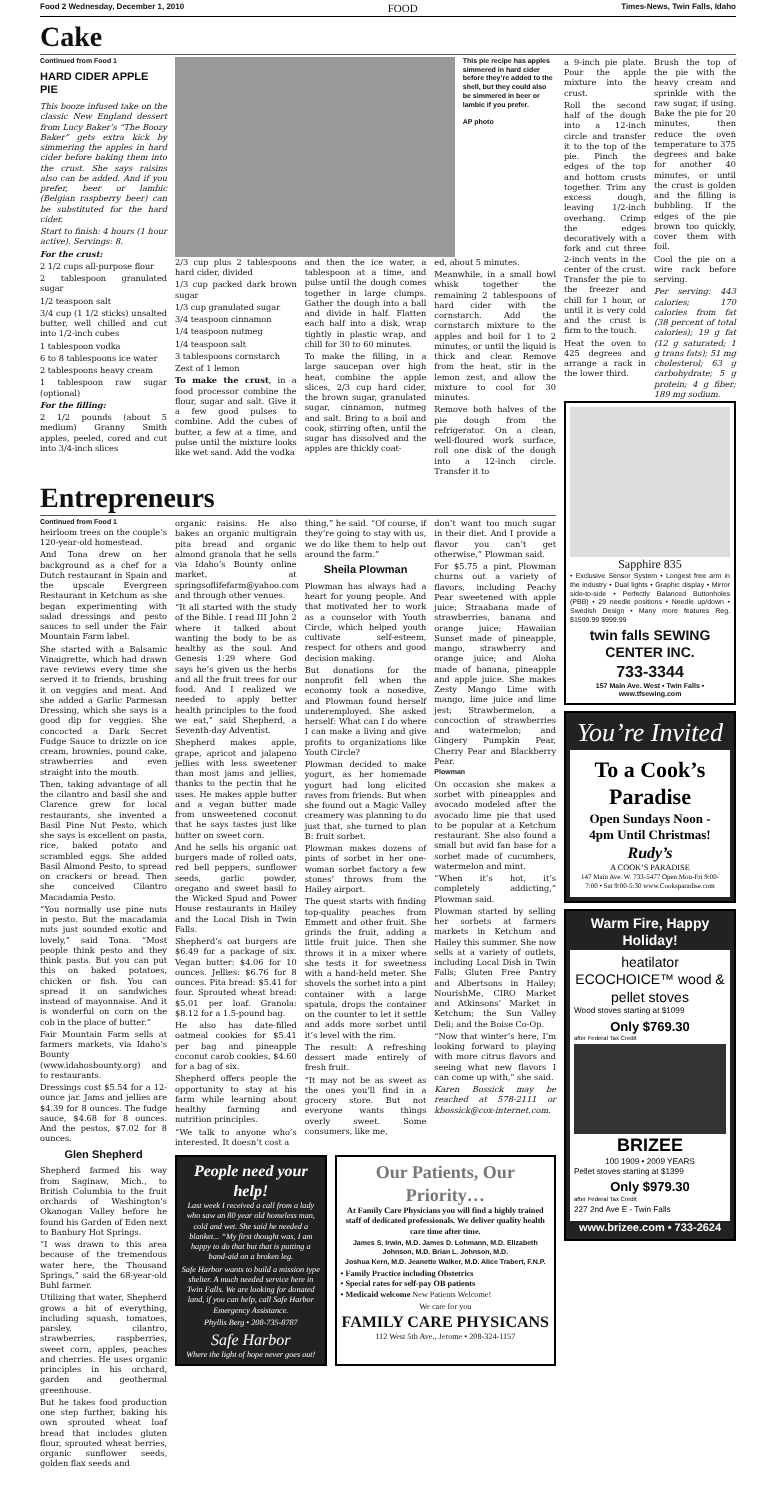Food 2 Wednesday, December 1, 2010 FOOD Times-News, Twin Falls, Idaho
Cake
Continued from Food 1
HARD CIDER APPLE PIE
This booze infused take on the classic New England dessert from Lucy Baker’s “The Boozy Baker” gets extra kick by simmering the apples in hard cider before baking them into the crust. She says raisins also can be added. And if you prefer, beer or lambic (Belgian raspberry beer) can be substituted for the hard cider.
Start to finish: 4 hours (1 hour active). Servings: 8.
For the crust:
2 1/2 cups all-purpose flour
2 tablespoon granulated sugar
1/2 teaspoon salt
3/4 cup (1 1/2 sticks) unsalted butter, well chilled and cut into 1/2-inch cubes
1 tablespoon vodka
6 to 8 tablespoons ice water
2 tablespoons heavy cream
1 tablespoon raw sugar (optional)
For the filling:
2 1/2 pounds (about 5 medium) Granny Smith apples, peeled, cored and cut into 3/4-inch slices
This pie recipe has apples simmered in hard cider before they’re added to the shell, but they could also be simmered in beer or lambic if you prefer.
AP photo
2/3 cup plus 2 tablespoons hard cider, divided
1/3 cup packed dark brown sugar
1/3 cup granulated sugar
3/4 teaspoon cinnamon
1/4 teaspoon nutmeg
1/4 teaspoon salt
3 tablespoons cornstarch
Zest of 1 lemon
To make the crust, in a food processor combine the flour, sugar and salt. Give it a few good pulses to combine. Add the cubes of butter, a few at a time, and pulse until the mixture looks like wet sand. Add the vodka
and then the ice water, a tablespoon at a time, and pulse until the dough comes together in large clumps. Gather the dough into a ball and divide in half. Flatten each half into a disk, wrap tightly in plastic wrap, and chill for 30 to 60 minutes.
To make the filling, in a large saucepan over high heat, combine the apple slices, 2/3 cup hard cider, the brown sugar, granulated sugar, cinnamon, nutmeg and salt. Bring to a boil and cook, stirring often, until the sugar has dissolved and the apples are thickly coat-
ed, about 5 minutes.
Meanwhile, in a small bowl whisk together the remaining 2 tablespoons of hard cider with the cornstarch. Add the cornstarch mixture to the apples and boil for 1 to 2 minutes, or until the liquid is thick and clear. Remove from the heat, stir in the lemon zest, and allow the mixture to cool for 30 minutes.
Remove both halves of the pie dough from the refrigerator. On a clean, well-floured work surface, roll one disk of the dough into a 12-inch circle. Transfer it to
Entrepreneurs
Continued from Food 1
heirloom trees on the couple’s 120-year-old homestead.
And Tona drew on her background as a chef for a Dutch restaurant in Spain and the upscale Evergreen Restaurant in Ketchum as she began experimenting with salad dressings and pesto sauces to sell under the Fair Mountain Farm label.
She started with a Balsamic Vinaigrette, which had drawn rave reviews every time she served it to friends, brushing it on veggies and meat. And she added a Garlic Parmesan Dressing, which she says is a good dip for veggies. She concocted a Dark Secret Fudge Sauce to drizzle on ice cream, brownies, pound cake, strawberries and even straight into the mouth.
Then, taking advantage of all the cilantro and basil she and Clarence grew for local restaurants, she invented a Basil Pine Nut Pesto, which she says is excellent on pasta, rice, baked potato and scrambled eggs. She added Basil Almond Pesto, to spread on crackers or bread. Then she conceived Cilantro Macadamia Pesto.
“You normally use pine nuts in pesto. But the macadamia nuts just sounded exotic and lovely,” said Tona. “Most people think pesto and they think pasta. But you can put this on baked potatoes, chicken or fish. You can spread it on sandwiches instead of mayonnaise. And it is wonderful on corn on the cob in the place of butter.”
Fair Mountain Farm sells at farmers markets, via Idaho’s Bounty (www.idahosbounty.org) and to restaurants.
Dressings cost $5.54 for a 12-ounce jar. Jams and jellies are $4.39 for 8 ounces. The fudge sauce, $4.68 for 8 ounces. And the pestos, $7.02 for 8 ounces.
Glen Shepherd
Shepherd farmed his way from Saginaw, Mich., to British Columbia to the fruit orchards of Washington’s Okanogan Valley before he found his Garden of Eden next to Banbury Hot Springs.
“I was drawn to this area because of the tremendous water here, the Thousand Springs,” said the 68-year-old Buhl farmer.
Utilizing that water, Shepherd grows a bit of everything, including squash, tomatoes, parsley, cilantro, strawberries, raspberries, sweet corn, apples, peaches and cherries. He uses organic principles in his orchard, garden and geothermal greenhouse.
But he takes food production one step further, baking his own sprouted wheat loaf bread that includes gluten flour, sprouted wheat berries, organic sunflower seeds, golden flax seeds and
organic raisins. He also bakes an organic multigrain pita bread and organic almond granola that he sells via Idaho’s Bounty online market, at springsoflifefarm@yahoo.com and through other venues.
“It all started with the study of the Bible. I read III John 2 where it talked about wanting the body to be as healthy as the soul. And Genesis 1:29 where God says he’s given us the herbs and all the fruit trees for our food. And I realized we needed to apply better health principles to the food we eat,” said Shepherd, a Seventh-day Adventist.
Shepherd makes apple, grape, apricot and jalapeno jellies with less sweetener than most jams and jellies, thanks to the pectin that he uses. He makes apple butter and a vegan butter made from unsweetened coconut that he says tastes just like butter on sweet corn.
And he sells his organic oat burgers made of rolled oats, red bell peppers, sunflower seeds, garlic powder, oregano and sweet basil to the Wicked Spud and Power House restaurants in Hailey and the Local Dish in Twin Falls.
Shepherd’s oat burgers are $6.49 for a package of six. Vegan butter: $4.06 for 10 ounces. Jellies: $6.76 for 8 ounces. Pita bread: $5.41 for four. Sprouted wheat bread: $5.01 per loaf. Granola: $8.12 for a 1.5-pound bag.
He also has date-filled oatmeal cookies for $5.41 per bag and pineapple coconut carob cookies, $4.60 for a bag of six.
Shepherd offers people the opportunity to stay at his farm while learning about healthy farming and nutrition principles.
“We talk to anyone who’s interested. It doesn’t cost a
thing,” he said. “Of course, if they’re going to stay with us, we do like them to help out around the farm.”
Sheila Plowman
Plowman has always had a heart for young people. And that motivated her to work as a counselor with Youth Circle, which helped youth cultivate self-esteem, respect for others and good decision making.
But donations for the nonprofit fell when the economy took a nosedive, and Plowman found herself underemployed. She asked herself: What can I do where I can make a living and give profits to organizations like Youth Circle?
Plowman decided to make yogurt, as her homemade yogurt had long elicited raves from friends. But when she found out a Magic Valley creamery was planning to do just that, she turned to plan B: fruit sorbet.
Plowman makes dozens of pints of sorbet in her one-woman sorbet factory a few stones’ throws from the Hailey airport.
The quest starts with finding top-quality peaches from Emmett and other fruit. She grinds the fruit, adding a little fruit juice. Then she throws it in a mixer where she tests it for sweetness with a hand-held meter. She shovels the sorbet into a pint container with a large spatula, drops the container on the counter to let it settle and adds more sorbet until it’s level with the rim.
The result: A refreshing dessert made entirely of fresh fruit.
“It may not be as sweet as the ones you’ll find in a grocery store. But not everyone wants things overly sweet. Some consumers, like me,
don’t want too much sugar in their diet. And I provide a flavor you can’t get otherwise,” Plowman said.
For $5.75 a pint, Plowman churns out a variety of flavors, including Peachy Pear sweetened with apple juice; Straabana made of strawberries, banana and orange juice; Hawaiian Sunset made of pineapple, mango, strawberry and orange juice; and Aloha made of banana, pineapple and apple juice. She makes Zesty Mango Lime with mango, lime juice and lime jest; Strawbermelon, a concoction of strawberries and watermelon; and Gingery Pumpkin Pear, Cherry Pear and Blackberry Pear.
Plowman
On occasion she makes a sorbet with pineapples and avocado modeled after the avocado lime pie that used to be popular at a Ketchum restaurant. She also found a small but avid fan base for a sorbet made of cucumbers, watermelon and mint.
“When it’s hot, it’s completely addicting,” Plowman said.
Plowman started by selling her sorbets at farmers markets in Ketchum and Hailey this summer. She now sells at a variety of outlets, including Local Dish in Twin Falls; Gluten Free Pantry and Albertsons in Hailey; NourishMe, CIRO Market and Atkinsons’ Market in Ketchum; the Sun Valley Deli; and the Boise Co-Op.
“Now that winter’s here, I’m looking forward to playing with more citrus flavors and seeing what new flavors I can come up with,” she said.
Karen Bossick may be reached at 578-2111 or kbossick@cox-internet.com.
People need your help!
Last week I received a call from a lady who saw an 80 year old homeless man, cold and wet. She said he needed a blanket... “My first thought was, I am happy to do that but that is putting a band-aid on a broken leg.
Safe Harbor wants to build a mission type shelter. A much needed service here in Twin Falls. We are looking for donated land, if you can help, call Safe Harbor Emergency Assistance.
Phyllis Berg • 208-735-8787
Safe Harbor
Where the light of hope never goes out!
Our Patients, Our Priority…
At Family Care Physicians you will find a highly trained staff of dedicated professionals. We deliver quality health care time after time.
James S. Irwin, M.D. James D. Lohmann, M.D. Elizabeth Johnson, M.D. Brian L. Johnson, M.D.
Joshua Kern, M.D. Jeanette Walker, M.D. Alice Trabert, F.N.P.
• Family Practice including Obstetrics
• Special rates for self-pay OB patients
• Medicaid welcome New Patients Welcome!
We care for you
FAMILY CARE PHYSICANS
112 West 5th Ave., Jerome • 208-324-1157
a 9-inch pie plate. Pour the apple mixture into the crust.
Roll the second half of the dough into a 12-inch circle and transfer it to the top of the pie. Pinch the edges of the top and bottom crusts together. Trim any excess dough, leaving 1/2-inch overhang. Crimp the edges decoratively with a fork and cut three 2-inch vents in the center of the crust. Transfer the pie to the freezer and chill for 1 hour, or until it is very cold and the crust is firm to the touch.
Heat the oven to 425 degrees and arrange a rack in the lower third.
Brush the top of the pie with the heavy cream and sprinkle with the raw sugar, if using. Bake the pie for 20 minutes, then reduce the oven temperature to 375 degrees and bake for another 40 minutes, or until the crust is golden and the filling is bubbling. If the edges of the pie brown too quickly, cover them with foil.
Cool the pie on a wire rack before serving.
Per serving: 443 calories; 170 calories from fat (38 percent of total calories); 19 g fat (12 g saturated; 1 g trans fats); 51 mg cholesterol; 63 g carbohydrate; 5 g protein; 4 g fiber; 189 mg sodium.
Sapphire 835
• Exclusive Sensor System • Longest free arm in the industry • Dual lights • Graphic display • Mirror side-to-side • Perfectly Balanced Buttonholes (PBB) • 29 needle positions • Needle up/down • Swedish Design • Many more features Reg. $1599.99 $999.99
twin falls SEWING CENTER INC.
733-3344
157 Main Ave. West • Twin Falls • www.tfsewing.com
You’re Invited
To a Cook’s Paradise
Open Sundays Noon - 4pm Until Christmas!
Rudy’s
A COOK’S PARADISE
147 Main Ave. W. 733-5477 Open Mon-Fri 9:00-7:00 • Sat 9:00-5:30 www.Cooksparadise.com
Warm Fire, Happy Holiday!
heatilator ECOCHOICE™ wood & pellet stoves
Wood stoves starting at $1099
Only $769.30
after Federal Tax Credit
BRIZEE
100 1909 • 2009 YEARS
Pellet stoves starting at $1399
Only $979.30
after Federal Tax Credit
227 2nd Ave E - Twin Falls
www.brizee.com • 733-2624